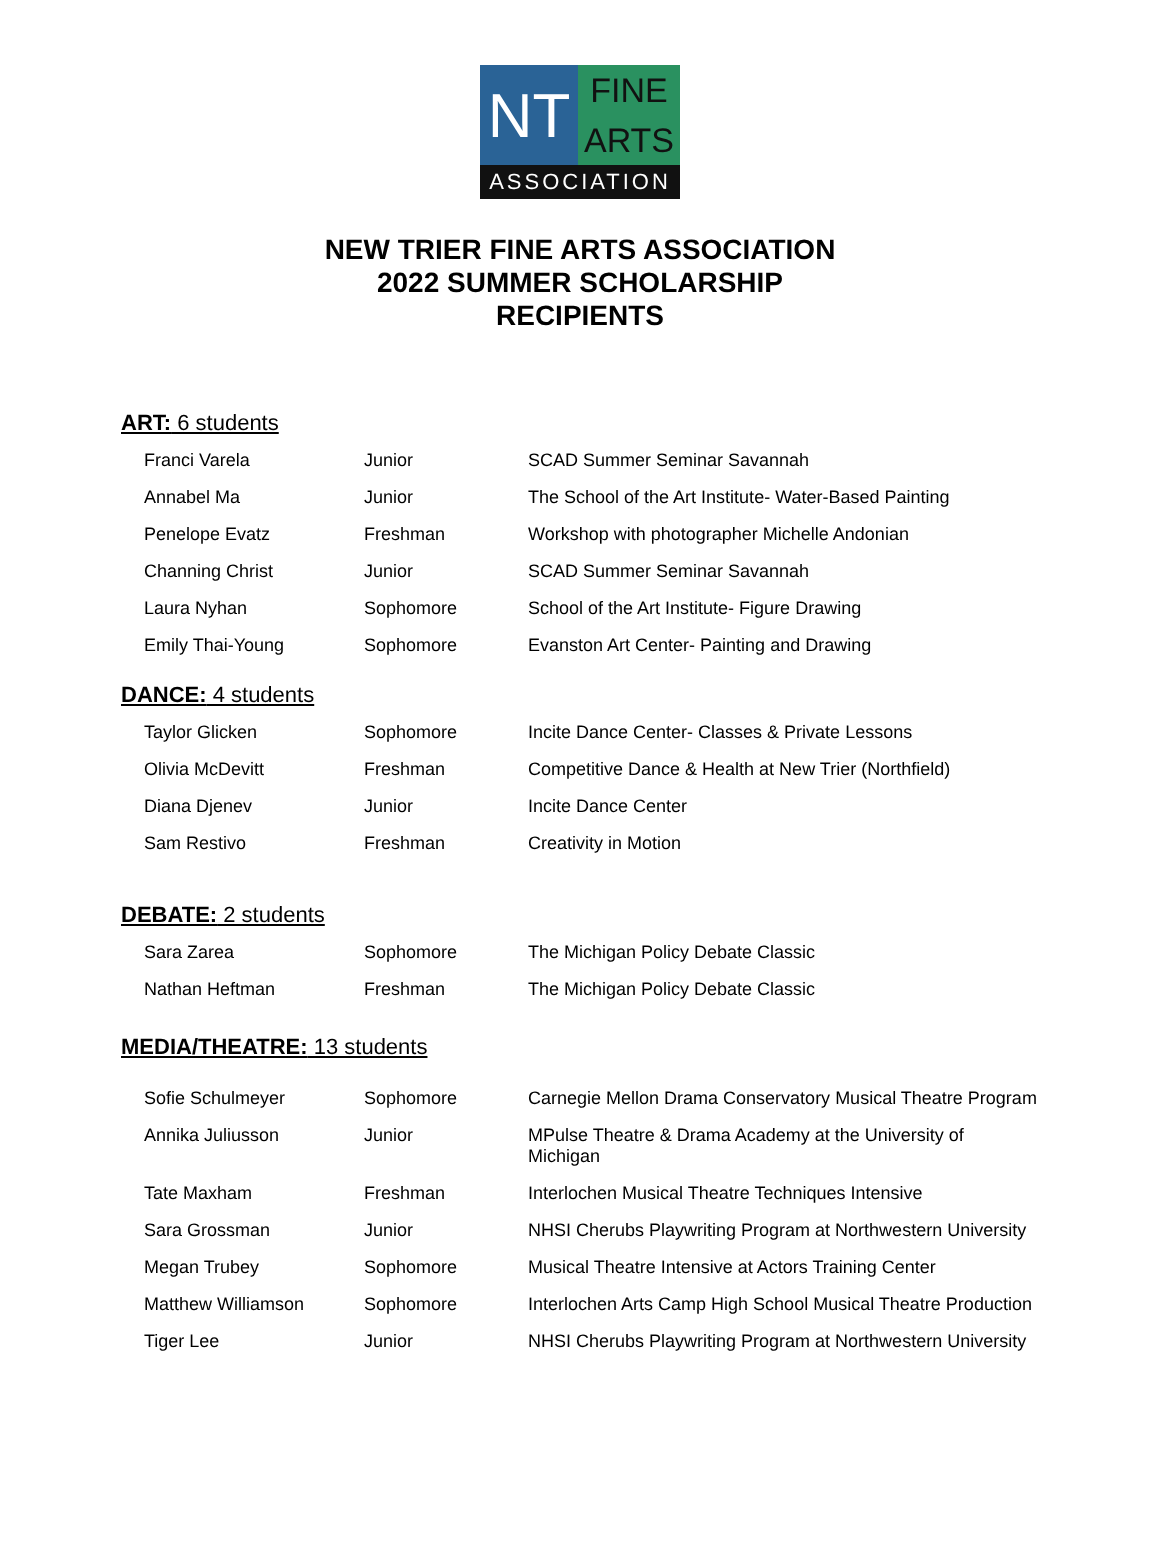NT
FINE
ARTS
ASSOCIATION
NEW TRIER FINE ARTS ASSOCIATION
2022 SUMMER SCHOLARSHIP
RECIPIENTS
ART: 6 students
| Franci Varela | Junior | SCAD Summer Seminar Savannah |
| Annabel Ma | Junior | The School of the Art Institute- Water-Based Painting |
| Penelope Evatz | Freshman | Workshop with photographer Michelle Andonian |
| Channing Christ | Junior | SCAD Summer Seminar Savannah |
| Laura Nyhan | Sophomore | School of the Art Institute- Figure Drawing |
| Emily Thai-Young | Sophomore | Evanston Art Center- Painting and Drawing |
DANCE: 4 students
| Taylor Glicken | Sophomore | Incite Dance Center- Classes & Private Lessons |
| Olivia McDevitt | Freshman | Competitive Dance & Health at New Trier (Northfield) |
| Diana Djenev | Junior | Incite Dance Center |
| Sam Restivo | Freshman | Creativity in Motion |
DEBATE: 2 students
| Sara Zarea | Sophomore | The Michigan Policy Debate Classic |
| Nathan Heftman | Freshman | The Michigan Policy Debate Classic |
MEDIA/THEATRE: 13 students
| Sofie Schulmeyer | Sophomore | Carnegie Mellon Drama Conservatory Musical Theatre Program |
| Annika Juliusson | Junior | MPulse Theatre & Drama Academy at the University of Michigan |
| Tate Maxham | Freshman | Interlochen Musical Theatre Techniques Intensive |
| Sara Grossman | Junior | NHSI Cherubs Playwriting Program at Northwestern University |
| Megan Trubey | Sophomore | Musical Theatre Intensive at Actors Training Center |
| Matthew Williamson | Sophomore | Interlochen Arts Camp High School Musical Theatre Production |
| Tiger Lee | Junior | NHSI Cherubs Playwriting Program at Northwestern University |